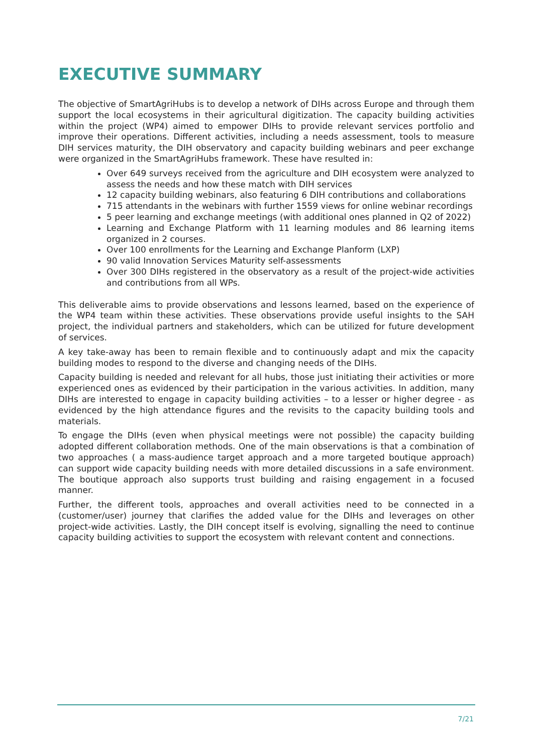EXECUTIVE SUMMARY
The objective of SmartAgriHubs is to develop a network of DIHs across Europe and through them support the local ecosystems in their agricultural digitization. The capacity building activities within the project (WP4) aimed to empower DIHs to provide relevant services portfolio and improve their operations. Different activities, including a needs assessment, tools to measure DIH services maturity, the DIH observatory and capacity building webinars and peer exchange were organized in the SmartAgriHubs framework. These have resulted in:
Over 649 surveys received from the agriculture and DIH ecosystem were analyzed to assess the needs and how these match with DIH services
12 capacity building webinars, also featuring 6 DIH contributions and collaborations
715 attendants in the webinars with further 1559 views for online webinar recordings
5 peer learning and exchange meetings (with additional ones planned in Q2 of 2022)
Learning and Exchange Platform with 11 learning modules and 86 learning items organized in 2 courses.
Over 100 enrollments for the Learning and Exchange Planform (LXP)
90 valid Innovation Services Maturity self-assessments
Over 300 DIHs registered in the observatory as a result of the project-wide activities and contributions from all WPs.
This deliverable aims to provide observations and lessons learned, based on the experience of the WP4 team within these activities. These observations provide useful insights to the SAH project, the individual partners and stakeholders, which can be utilized for future development of services.
A key take-away has been to remain flexible and to continuously adapt and mix the capacity building modes to respond to the diverse and changing needs of the DIHs.
Capacity building is needed and relevant for all hubs, those just initiating their activities or more experienced ones as evidenced by their participation in the various activities. In addition, many DIHs are interested to engage in capacity building activities – to a lesser or higher degree - as evidenced by the high attendance figures and the revisits to the capacity building tools and materials.
To engage the DIHs (even when physical meetings were not possible) the capacity building adopted different collaboration methods. One of the main observations is that a combination of two approaches ( a mass-audience target approach and a more targeted boutique approach) can support wide capacity building needs with more detailed discussions in a safe environment. The boutique approach also supports trust building and raising engagement in a focused manner.
Further, the different tools, approaches and overall activities need to be connected in a (customer/user) journey that clarifies the added value for the DIHs and leverages on other project-wide activities. Lastly, the DIH concept itself is evolving, signalling the need to continue capacity building activities to support the ecosystem with relevant content and connections.
7/21